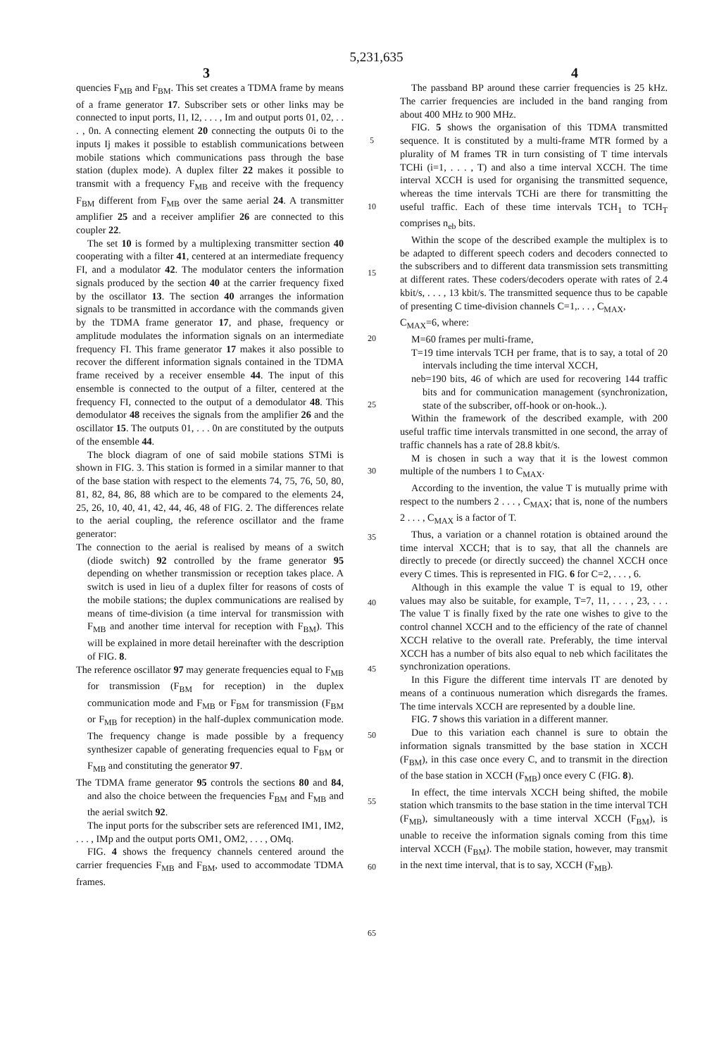5,231,635
3 4
quencies F<sub>MB</sub> and F<sub>BM</sub>. This set creates a TDMA frame by means of a frame generator 17. Subscriber sets or other links may be connected to input ports, I1, I2, . . . , Im and output ports 01, 02, . . . , 0n. A connecting element 20 connecting the outputs 0i to the inputs Ij makes it possible to establish communications between mobile stations which communications pass through the base station (duplex mode). A duplex filter 22 makes it possible to transmit with a frequency F<sub>MB</sub> and receive with the frequency F<sub>BM</sub> different from F<sub>MB</sub> over the same aerial 24. A transmitter amplifier 25 and a receiver amplifier 26 are connected to this coupler 22.
The set 10 is formed by a multiplexing transmitter section 40 cooperating with a filter 41, centered at an intermediate frequency FI, and a modulator 42. The modulator centers the information signals produced by the section 40 at the carrier frequency fixed by the oscillator 13. The section 40 arranges the information signals to be transmitted in accordance with the commands given by the TDMA frame generator 17, and phase, frequency or amplitude modulates the information signals on an intermediate frequency FI. This frame generator 17 makes it also possible to recover the different information signals contained in the TDMA frame received by a receiver ensemble 44. The input of this ensemble is connected to the output of a filter, centered at the frequency FI, connected to the output of a demodulator 48. This demodulator 48 receives the signals from the amplifier 26 and the oscillator 15. The outputs 01, . . . 0n are constituted by the outputs of the ensemble 44.
The block diagram of one of said mobile stations STMi is shown in FIG. 3. This station is formed in a similar manner to that of the base station with respect to the elements 74, 75, 76, 50, 80, 81, 82, 84, 86, 88 which are to be compared to the elements 24, 25, 26, 10, 40, 41, 42, 44, 46, 48 of FIG. 2. The differences relate to the aerial coupling, the reference oscillator and the frame generator:
The connection to the aerial is realised by means of a switch (diode switch) 92 controlled by the frame generator 95 depending on whether transmission or reception takes place. A switch is used in lieu of a duplex filter for reasons of costs of the mobile stations; the duplex communications are realised by means of time-division (a time interval for transmission with F<sub>MB</sub> and another time interval for reception with F<sub>BM</sub>). This will be explained in more detail hereinafter with the description of FIG. 8.
The reference oscillator 97 may generate frequencies equal to F<sub>MB</sub> for transmission (F<sub>BM</sub> for reception) in the duplex communication mode and F<sub>MB</sub> or F<sub>BM</sub> for transmission (F<sub>BM</sub> or F<sub>MB</sub> for reception) in the half-duplex communication mode. The frequency change is made possible by a frequency synthesizer capable of generating frequencies equal to F<sub>BM</sub> or F<sub>MB</sub> and constituting the generator 97.
The TDMA frame generator 95 controls the sections 80 and 84, and also the choice between the frequencies F<sub>BM</sub> and F<sub>MB</sub> and the aerial switch 92.
The input ports for the subscriber sets are referenced IM1, IM2, . . . , IMp and the output ports OM1, OM2, . . . , OMq.
FIG. 4 shows the frequency channels centered around the carrier frequencies F<sub>MB</sub> and F<sub>BM</sub>, used to accommodate TDMA frames.
5
10
15
20
25
30
35
40
45
50
55
60
65
The passband BP around these carrier frequencies is 25 kHz. The carrier frequencies are included in the band ranging from about 400 MHz to 900 MHz.
FIG. 5 shows the organisation of this TDMA transmitted sequence. It is constituted by a multi-frame MTR formed by a plurality of M frames TR in turn consisting of T time intervals TCHi (i=1, . . . , T) and also a time interval XCCH. The time interval XCCH is used for organising the transmitted sequence, whereas the time intervals TCHi are there for transmitting the useful traffic. Each of these time intervals TCH<sub>1</sub> to TCH<sub>T</sub> comprises n<sub>eb</sub> bits.
Within the scope of the described example the multiplex is to be adapted to different speech coders and decoders connected to the subscribers and to different data transmission sets transmitting at different rates. These coders/decoders operate with rates of 2.4 kbit/s, . . . , 13 kbit/s. The transmitted sequence thus to be capable of presenting C time-division channels C=1,. . . , C<sub>MAX</sub>,
C<sub>MAX</sub>=6, where:
M=60 frames per multi-frame,
T=19 time intervals TCH per frame, that is to say, a total of 20 intervals including the time interval XCCH,
neb=190 bits, 46 of which are used for recovering 144 traffic bits and for communication management (synchronization, state of the subscriber, off-hook or on-hook..).
Within the framework of the described example, with 200 useful traffic time intervals transmitted in one second, the array of traffic channels has a rate of 28.8 kbit/s.
M is chosen in such a way that it is the lowest common multiple of the numbers 1 to C<sub>MAX</sub>.
According to the invention, the value T is mutually prime with respect to the numbers 2 . . . , C<sub>MAX</sub>; that is, none of the numbers 2 . . . , C<sub>MAX</sub> is a factor of T.
Thus, a variation or a channel rotation is obtained around the time interval XCCH; that is to say, that all the channels are directly to precede (or directly succeed) the channel XCCH once every C times. This is represented in FIG. 6 for C=2, . . . , 6.
Although in this example the value T is equal to 19, other values may also be suitable, for example, T=7, 11, . . . , 23, . . . The value T is finally fixed by the rate one wishes to give to the control channel XCCH and to the efficiency of the rate of channel XCCH relative to the overall rate. Preferably, the time interval XCCH has a number of bits also equal to neb which facilitates the synchronization operations.
In this Figure the different time intervals IT are denoted by means of a continuous numeration which disregards the frames. The time intervals XCCH are represented by a double line.
FIG. 7 shows this variation in a different manner.
Due to this variation each channel is sure to obtain the information signals transmitted by the base station in XCCH (F<sub>BM</sub>), in this case once every C, and to transmit in the direction of the base station in XCCH (F<sub>MB</sub>) once every C (FIG. 8).
In effect, the time intervals XCCH being shifted, the mobile station which transmits to the base station in the time interval TCH (F<sub>MB</sub>), simultaneously with a time interval XCCH (F<sub>BM</sub>), is unable to receive the information signals coming from this time interval XCCH (F<sub>BM</sub>). The mobile station, however, may transmit in the next time interval, that is to say, XCCH (F<sub>MB</sub>).